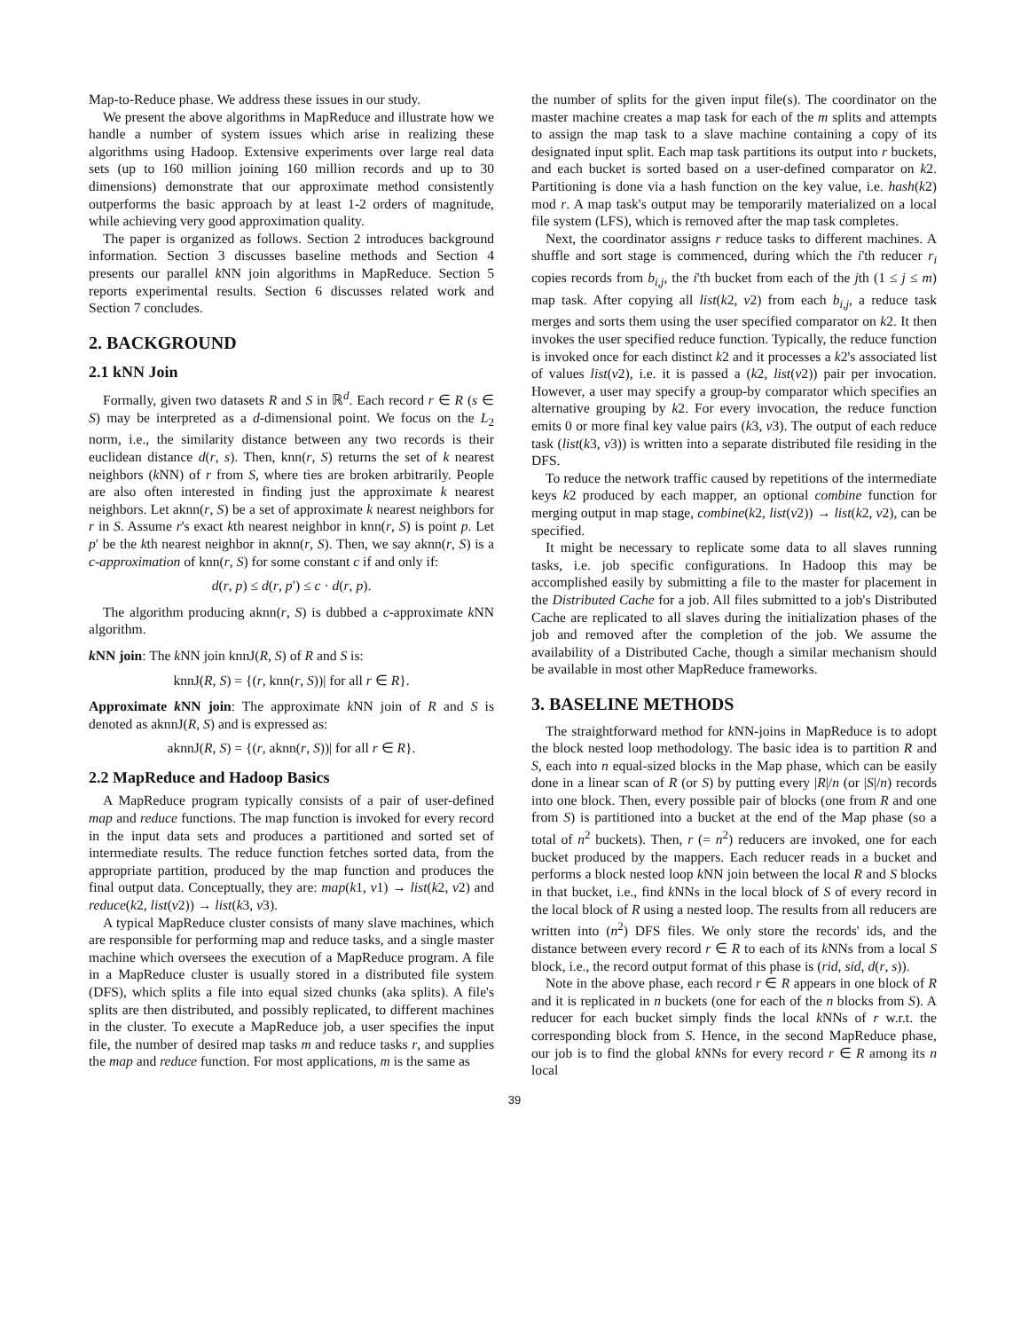Map-to-Reduce phase. We address these issues in our study.
We present the above algorithms in MapReduce and illustrate how we handle a number of system issues which arise in realizing these algorithms using Hadoop. Extensive experiments over large real data sets (up to 160 million joining 160 million records and up to 30 dimensions) demonstrate that our approximate method consistently outperforms the basic approach by at least 1-2 orders of magnitude, while achieving very good approximation quality.
The paper is organized as follows. Section 2 introduces background information. Section 3 discusses baseline methods and Section 4 presents our parallel k NN join algorithms in MapReduce. Section 5 reports experimental results. Section 6 discusses related work and Section 7 concludes.
2. BACKGROUND
2.1 kNN Join
Formally, given two datasets R and S in ℝ<sup>d</sup>. Each record r ∈ R (s ∈ S) may be interpreted as a d-dimensional point. We focus on the L<sub>2</sub> norm, i.e., the similarity distance between any two records is their euclidean distance d(r, s). Then, knn(r, S) returns the set of k nearest neighbors (k NN) of r from S, where ties are broken arbitrarily. People are also often interested in finding just the approximate k nearest neighbors. Let aknn(r, S) be a set of approximate k nearest neighbors for r in S. Assume r's exact kth nearest neighbor in knn(r, S) is point p. Let p′ be the kth nearest neighbor in aknn(r, S). Then, we say aknn(r, S) is a c-approximation of knn(r, S) for some constant c if and only if:
d(r, p) ≤ d(r, p′) ≤ c · d(r, p).
The algorithm producing aknn(r, S) is dubbed a c-approximate k NN algorithm.
k NN join: The k NN join knnJ(R, S) of R and S is:
knnJ(R, S) = {(r, knn(r, S))| for all r ∈ R}.
Approximate k NN join: The approximate k NN join of R and S is denoted as aknnJ(R, S) and is expressed as:
aknnJ(R, S) = {(r, aknn(r, S))| for all r ∈ R}.
2.2 MapReduce and Hadoop Basics
A MapReduce program typically consists of a pair of user-defined map and reduce functions. The map function is invoked for every record in the input data sets and produces a partitioned and sorted set of intermediate results. The reduce function fetches sorted data, from the appropriate partition, produced by the map function and produces the final output data. Conceptually, they are: map(k1, v1) → list(k2, v2) and reduce(k2, list(v2)) → list(k3, v3).
A typical MapReduce cluster consists of many slave machines, which are responsible for performing map and reduce tasks, and a single master machine which oversees the execution of a MapReduce program. A file in a MapReduce cluster is usually stored in a distributed file system (DFS), which splits a file into equal sized chunks (aka splits). A file's splits are then distributed, and possibly replicated, to different machines in the cluster. To execute a MapReduce job, a user specifies the input file, the number of desired map tasks m and reduce tasks r, and supplies the map and reduce function. For most applications, m is the same as
the number of splits for the given input file(s). The coordinator on the master machine creates a map task for each of the m splits and attempts to assign the map task to a slave machine containing a copy of its designated input split. Each map task partitions its output into r buckets, and each bucket is sorted based on a user-defined comparator on k2. Partitioning is done via a hash function on the key value, i.e. hash(k2) mod r. A map task's output may be temporarily materialized on a local file system (LFS), which is removed after the map task completes.
Next, the coordinator assigns r reduce tasks to different machines. A shuffle and sort stage is commenced, during which the i'th reducer r<sub>i</sub> copies records from b<sub>i,j</sub>, the i'th bucket from each of the jth (1 ≤ j ≤ m) map task. After copying all list(k2, v2) from each b<sub>i,j</sub>, a reduce task merges and sorts them using the user specified comparator on k2. It then invokes the user specified reduce function. Typically, the reduce function is invoked once for each distinct k2 and it processes a k2's associated list of values list(v2), i.e. it is passed a (k2, list(v2)) pair per invocation. However, a user may specify a group-by comparator which specifies an alternative grouping by k2. For every invocation, the reduce function emits 0 or more final key value pairs (k3, v3). The output of each reduce task (list(k3, v3)) is written into a separate distributed file residing in the DFS.
To reduce the network traffic caused by repetitions of the intermediate keys k2 produced by each mapper, an optional combine function for merging output in map stage, combine(k2, list(v2)) → list(k2, v2), can be specified.
It might be necessary to replicate some data to all slaves running tasks, i.e. job specific configurations. In Hadoop this may be accomplished easily by submitting a file to the master for placement in the Distributed Cache for a job. All files submitted to a job's Distributed Cache are replicated to all slaves during the initialization phases of the job and removed after the completion of the job. We assume the availability of a Distributed Cache, though a similar mechanism should be available in most other MapReduce frameworks.
3. BASELINE METHODS
The straightforward method for k NN-joins in MapReduce is to adopt the block nested loop methodology. The basic idea is to partition R and S, each into n equal-sized blocks in the Map phase, which can be easily done in a linear scan of R (or S) by putting every |R|/n (or |S|/n) records into one block. Then, every possible pair of blocks (one from R and one from S) is partitioned into a bucket at the end of the Map phase (so a total of n<sup>2</sup> buckets). Then, r (= n<sup>2</sup>) reducers are invoked, one for each bucket produced by the mappers. Each reducer reads in a bucket and performs a block nested loop k NN join between the local R and S blocks in that bucket, i.e., find k NNs in the local block of S of every record in the local block of R using a nested loop. The results from all reducers are written into (n<sup>2</sup>) DFS files. We only store the records' ids, and the distance between every record r ∈ R to each of its k NNs from a local S block, i.e., the record output format of this phase is (rid, sid, d(r, s)).
Note in the above phase, each record r ∈ R appears in one block of R and it is replicated in n buckets (one for each of the n blocks from S). A reducer for each bucket simply finds the local k NNs of r w.r.t. the corresponding block from S. Hence, in the second MapReduce phase, our job is to find the global k NNs for every record r ∈ R among its n local
39